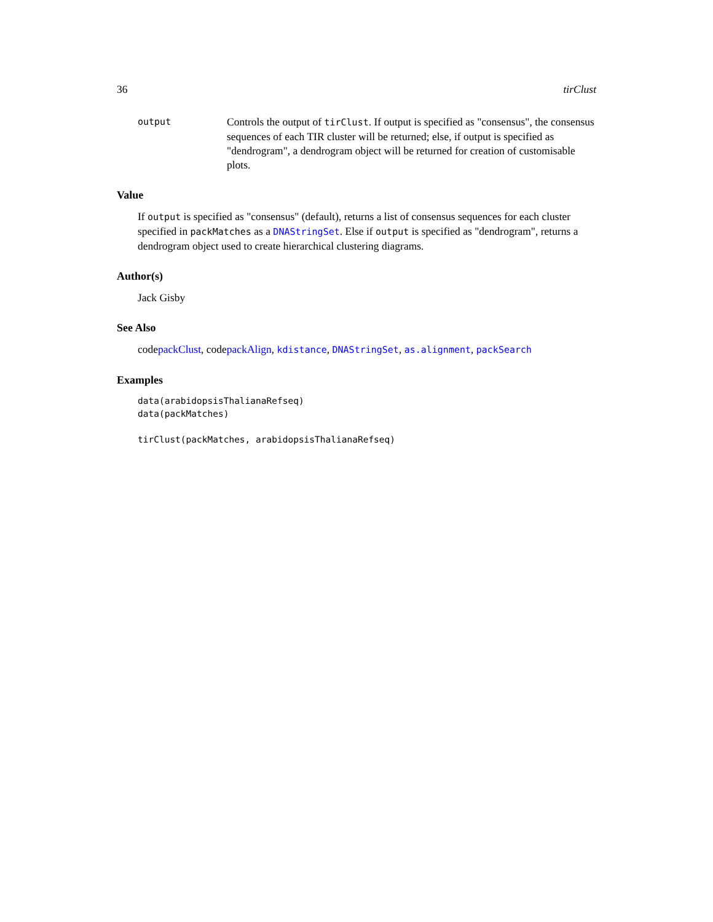36 tirClust
output
Controls the output of tirClust. If output is specified as "consensus", the consensus sequences of each TIR cluster will be returned; else, if output is specified as "dendrogram", a dendrogram object will be returned for creation of customisable plots.
Value
If output is specified as "consensus" (default), returns a list of consensus sequences for each cluster specified in packMatches as a DNAStringSet. Else if output is specified as "dendrogram", returns a dendrogram object used to create hierarchical clustering diagrams.
Author(s)
Jack Gisby
See Also
codepackClust, codepackAlign, kdistance, DNAStringSet, as.alignment, packSearch
Examples
data(arabidopsisThalianaRefseq)
data(packMatches)

tirClust(packMatches, arabidopsisThalianaRefseq)